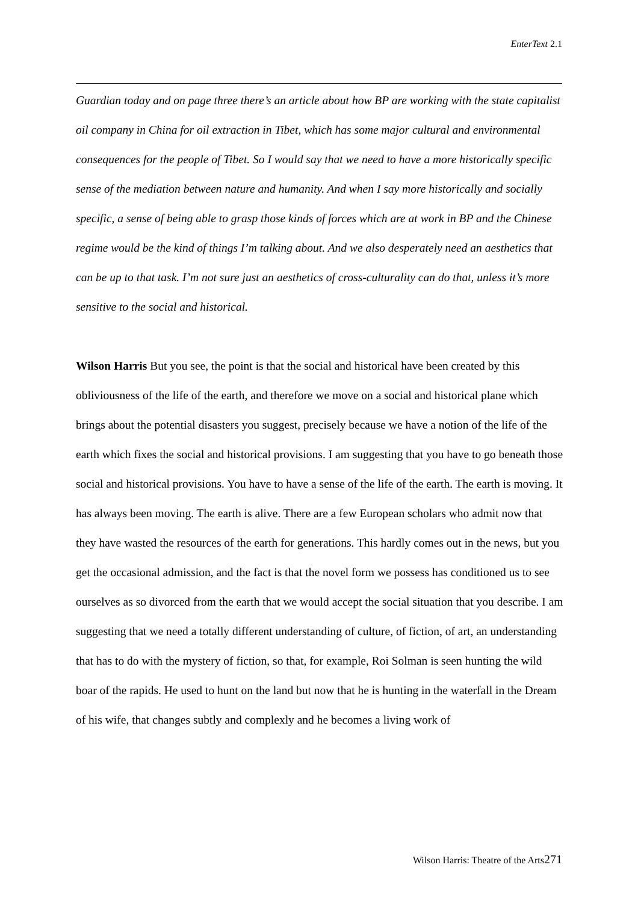EnterText 2.1
Guardian today and on page three there’s an article about how BP are working with the state capitalist oil company in China for oil extraction in Tibet, which has some major cultural and environmental consequences for the people of Tibet. So I would say that we need to have a more historically specific sense of the mediation between nature and humanity. And when I say more historically and socially specific, a sense of being able to grasp those kinds of forces which are at work in BP and the Chinese regime would be the kind of things I’m talking about. And we also desperately need an aesthetics that can be up to that task. I’m not sure just an aesthetics of cross-culturality can do that, unless it’s more sensitive to the social and historical.
Wilson Harris But you see, the point is that the social and historical have been created by this obliviousness of the life of the earth, and therefore we move on a social and historical plane which brings about the potential disasters you suggest, precisely because we have a notion of the life of the earth which fixes the social and historical provisions. I am suggesting that you have to go beneath those social and historical provisions. You have to have a sense of the life of the earth. The earth is moving. It has always been moving. The earth is alive. There are a few European scholars who admit now that they have wasted the resources of the earth for generations. This hardly comes out in the news, but you get the occasional admission, and the fact is that the novel form we possess has conditioned us to see ourselves as so divorced from the earth that we would accept the social situation that you describe. I am suggesting that we need a totally different understanding of culture, of fiction, of art, an understanding that has to do with the mystery of fiction, so that, for example, Roi Solman is seen hunting the wild boar of the rapids. He used to hunt on the land but now that he is hunting in the waterfall in the Dream of his wife, that changes subtly and complexly and he becomes a living work of
Wilson Harris: Theatre of the Arts271